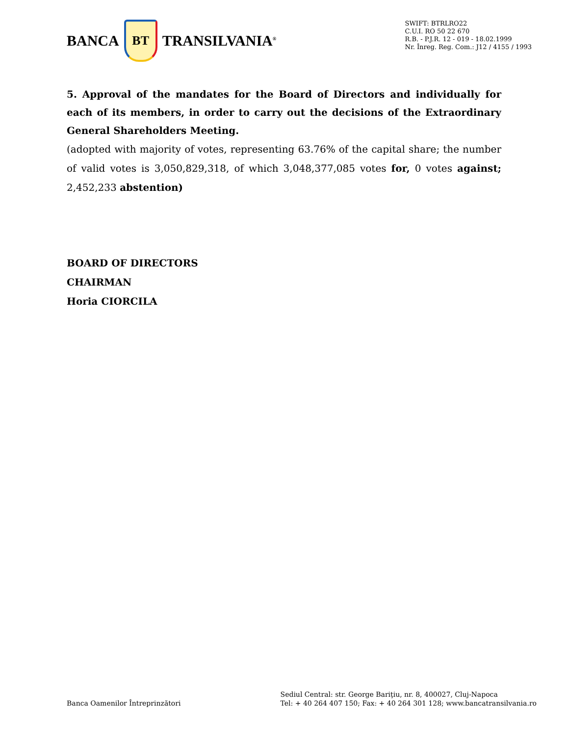BANCA
BT
TRANSILVANIA<sup>®</sup>
SWIFT: BTRLRO22
C.U.I. RO 50 22 670
R.B. - P.J.R. 12 - 019 - 18.02.1999
Nr. Înreg. Reg. Com.: J12 / 4155 / 1993
5. Approval of the mandates for the Board of Directors and individually for each of its members, in order to carry out the decisions of the Extraordinary General Shareholders Meeting.
(adopted with majority of votes, representing 63.76% of the capital share; the number of valid votes is 3,050,829,318, of which 3,048,377,085 votes for, 0 votes against; 2,452,233 abstention)
BOARD OF DIRECTORS
CHAIRMAN
Horia CIORCILA
Banca Oamenilor Întreprinzători
Sediul Central: str. George Bariţiu, nr. 8, 400027, Cluj-Napoca
Tel: + 40 264 407 150; Fax: + 40 264 301 128; www.bancatransilvania.ro